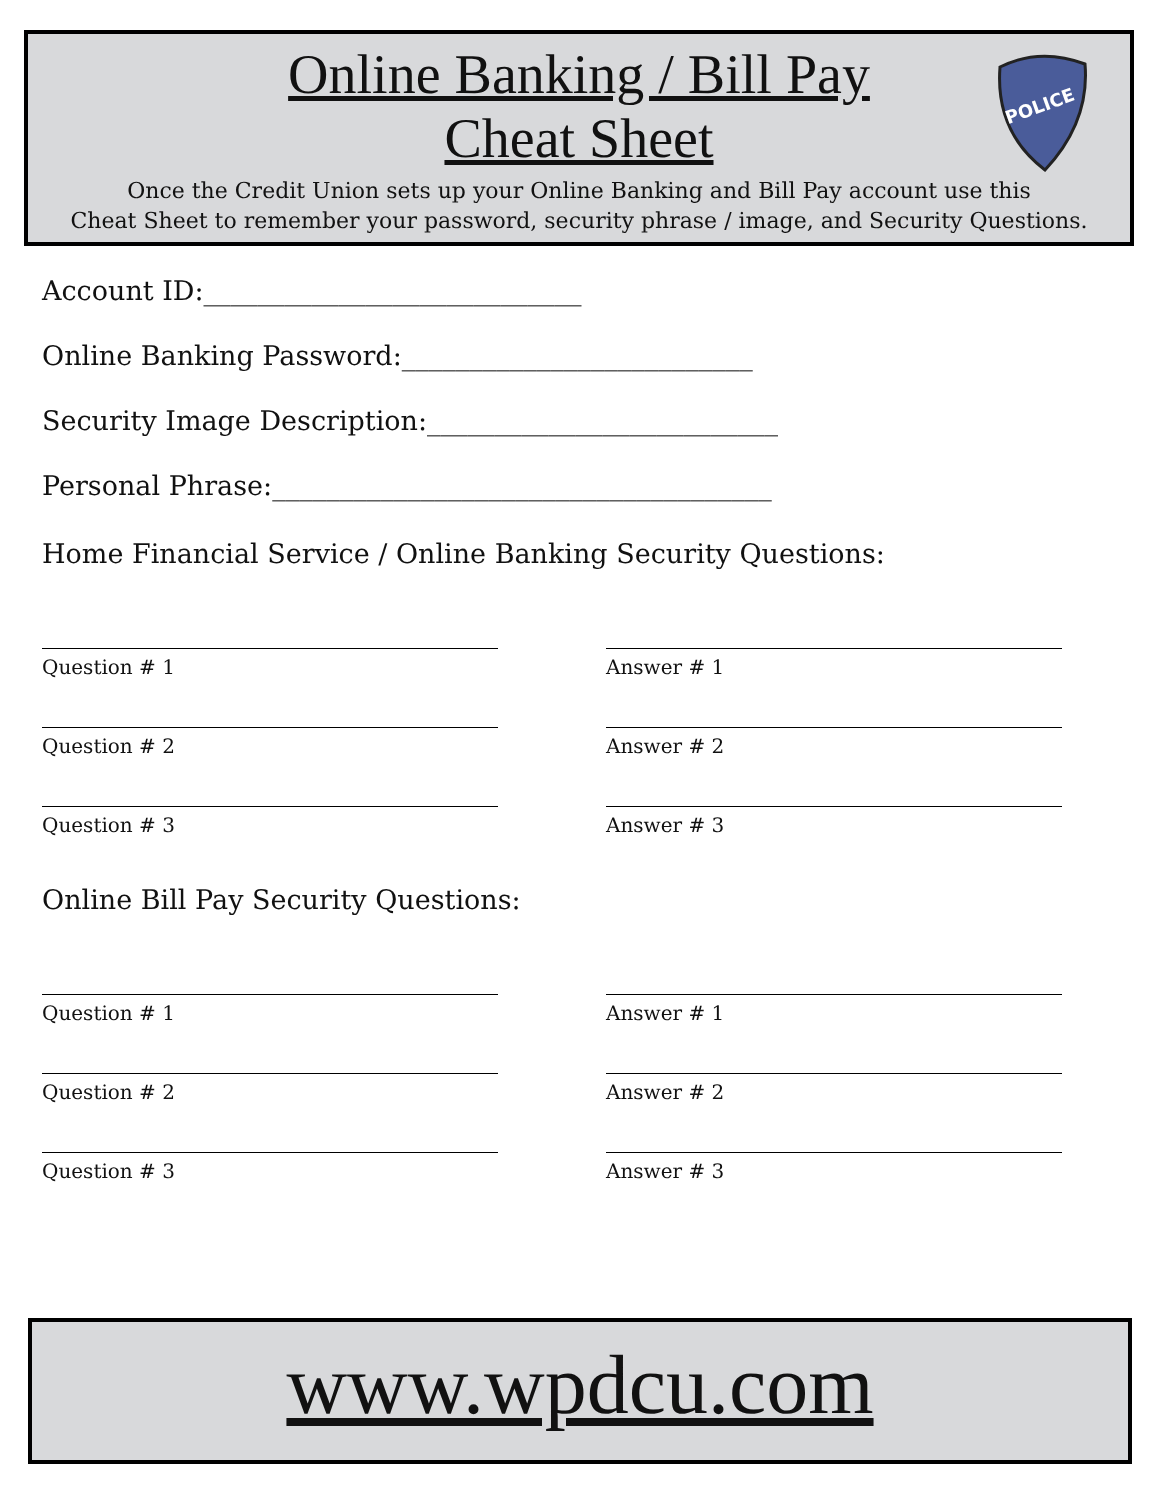Online Banking / Bill Pay
Cheat Sheet
Once the Credit Union sets up your Online Banking and Bill Pay account use this
Cheat Sheet to remember your password, security phrase / image, and Security Questions.
POLICE
Account ID:____________________________
Online Banking Password:__________________________
Security Image Description:__________________________
Personal Phrase:_____________________________________
Home Financial Service / Online Banking Security Questions:
Question # 1 Answer # 1
Question # 2 Answer # 2
Question # 3 Answer # 3
Online Bill Pay Security Questions:
Question # 1 Answer # 1
Question # 2 Answer # 2
Question # 3 Answer # 3
www.wpdcu.com